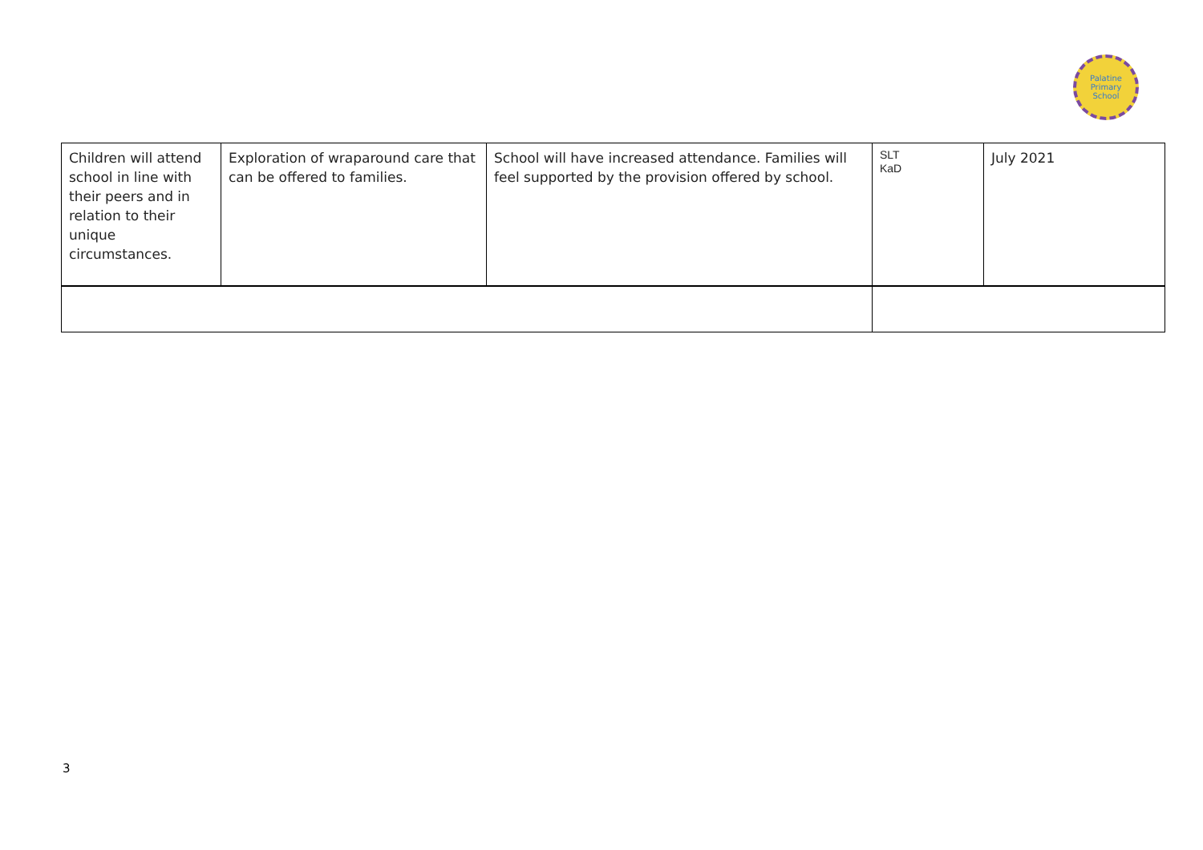Palatine
Primary
School
| Children will attend school in line with their peers and in relation to their unique circumstances. | Exploration of wraparound care that can be offered to families. | School will have increased attendance. Families will feel supported by the provision offered by school. | SLT KaD | July 2021 |
3